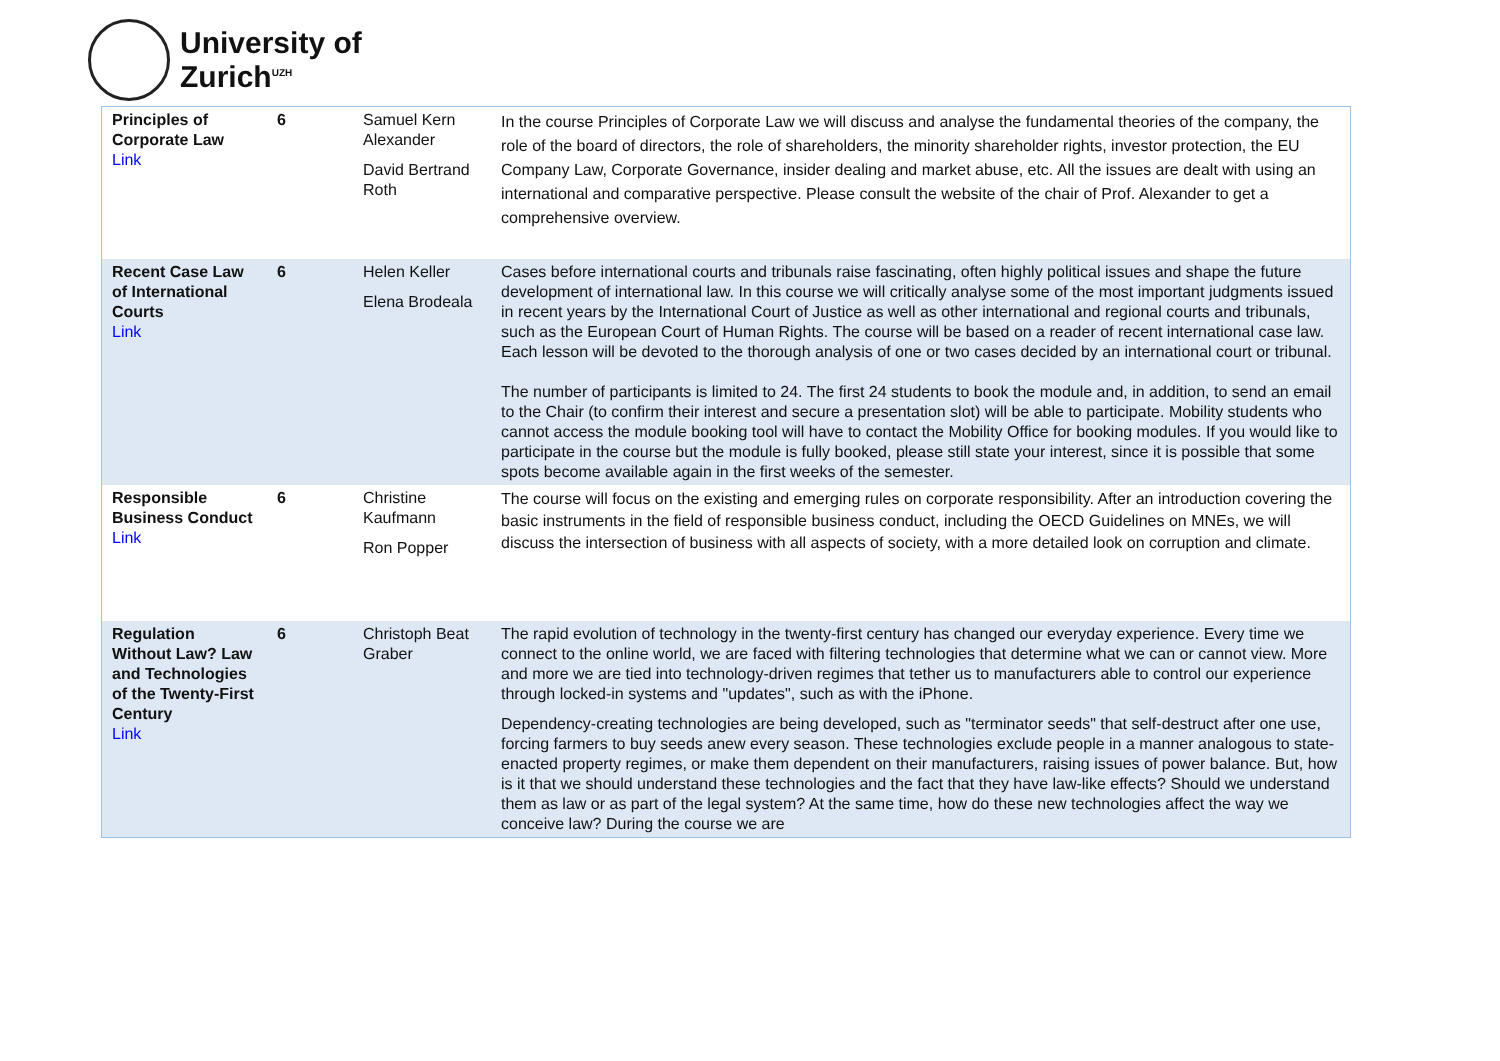University of
Zurich<sup>UZH</sup>
| Principles of Corporate Law Link | 6 | Samuel Kern Alexander David Bertrand Roth | In the course Principles of Corporate Law we will discuss and analyse the fundamental theories of the company, the role of the board of directors, the role of shareholders, the minority shareholder rights, investor protection, the EU Company Law, Corporate Governance, insider dealing and market abuse, etc. All the issues are dealt with using an international and comparative perspective. Please consult the website of the chair of Prof. Alexander to get a comprehensive overview. |
| Recent Case Law of International Courts Link | 6 | Helen Keller Elena Brodeala | Cases before international courts and tribunals raise fascinating, often highly political issues and shape the future development of international law. In this course we will critically analyse some of the most important judgments issued in recent years by the International Court of Justice as well as other international and regional courts and tribunals, such as the European Court of Human Rights. The course will be based on a reader of recent international case law. Each lesson will be devoted to the thorough analysis of one or two cases decided by an international court or tribunal. The number of participants is limited to 24. The first 24 students to book the module and, in addition, to send an email to the Chair (to confirm their interest and secure a presentation slot) will be able to participate. Mobility students who cannot access the module booking tool will have to contact the Mobility Office for booking modules. If you would like to participate in the course but the module is fully booked, please still state your interest, since it is possible that some spots become available again in the first weeks of the semester. |
| Responsible Business Conduct Link | 6 | Christine Kaufmann Ron Popper | The course will focus on the existing and emerging rules on corporate responsibility. After an introduction covering the basic instruments in the field of responsible business conduct, including the OECD Guidelines on MNEs, we will discuss the intersection of business with all aspects of society, with a more detailed look on corruption and climate. |
| Regulation Without Law? Law and Technologies of the Twenty-First Century Link | 6 | Christoph Beat Graber | The rapid evolution of technology in the twenty-first century has changed our everyday experience. Every time we connect to the online world, we are faced with filtering technologies that determine what we can or cannot view. More and more we are tied into technology-driven regimes that tether us to manufacturers able to control our experience through locked-in systems and "updates", such as with the iPhone. Dependency-creating technologies are being developed, such as "terminator seeds" that self-destruct after one use, forcing farmers to buy seeds anew every season. These technologies exclude people in a manner analogous to state-enacted property regimes, or make them dependent on their manufacturers, raising issues of power balance. But, how is it that we should understand these technologies and the fact that they have law-like effects? Should we understand them as law or as part of the legal system? At the same time, how do these new technologies affect the way we conceive law? During the course we are |